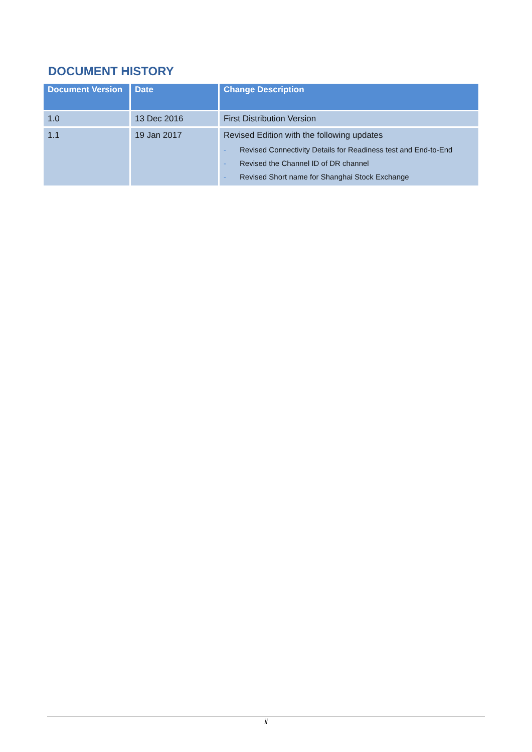DOCUMENT HISTORY
| Document Version | Date | Change Description |
| --- | --- | --- |
| 1.0 | 13 Dec 2016 | First Distribution Version |
| 1.1 | 19 Jan 2017 | Revised Edition with the following updates - Revised Connectivity Details for Readiness test and End-to-End - Revised the Channel ID of DR channel - Revised Short name for Shanghai Stock Exchange |
ii